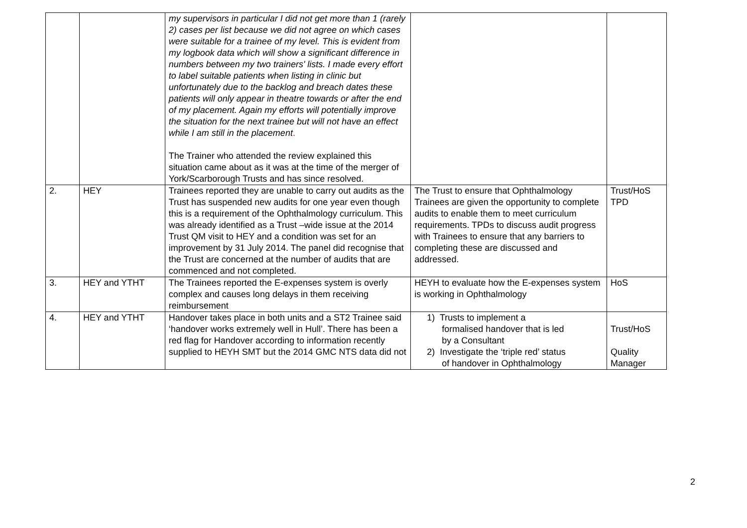| | | my supervisors in particular I did not get more than 1 (rarely 2) cases per list because we did not agree on which cases were suitable for a trainee of my level. This is evident from my logbook data which will show a significant difference in numbers between my two trainers' lists. I made every effort to label suitable patients when listing in clinic but unfortunately due to the backlog and breach dates these patients will only appear in theatre towards or after the end of my placement. Again my efforts will potentially improve the situation for the next trainee but will not have an effect while I am still in the placement . The Trainer who attended the review explained this situation came about as it was at the time of the merger of York/Scarborough Trusts and has since resolved. | | |
| 2. | HEY | Trainees reported they are unable to carry out audits as the Trust has suspended new audits for one year even though this is a requirement of the Ophthalmology curriculum. This was already identified as a Trust –wide issue at the 2014 Trust QM visit to HEY and a condition was set for an improvement by 31 July 2014. The panel did recognise that the Trust are concerned at the number of audits that are commenced and not completed. | The Trust to ensure that Ophthalmology Trainees are given the opportunity to complete audits to enable them to meet curriculum requirements. TPDs to discuss audit progress with Trainees to ensure that any barriers to completing these are discussed and addressed. | Trust/HoS TPD |
| 3. | HEY and YTHT | The Trainees reported the E-expenses system is overly complex and causes long delays in them receiving reimbursement | HEYH to evaluate how the E-expenses system is working in Ophthalmology | HoS |
| 4. | HEY and YTHT | Handover takes place in both units and a ST2 Trainee said ‘handover works extremely well in Hull’. There has been a red flag for Handover according to information recently supplied to HEYH SMT but the 2014 GMC NTS data did not | 1) Trusts to implement a formalised handover that is led by a Consultant 2) Investigate the ‘triple red’ status of handover in Ophthalmology | Trust/HoS Quality Manager |
2